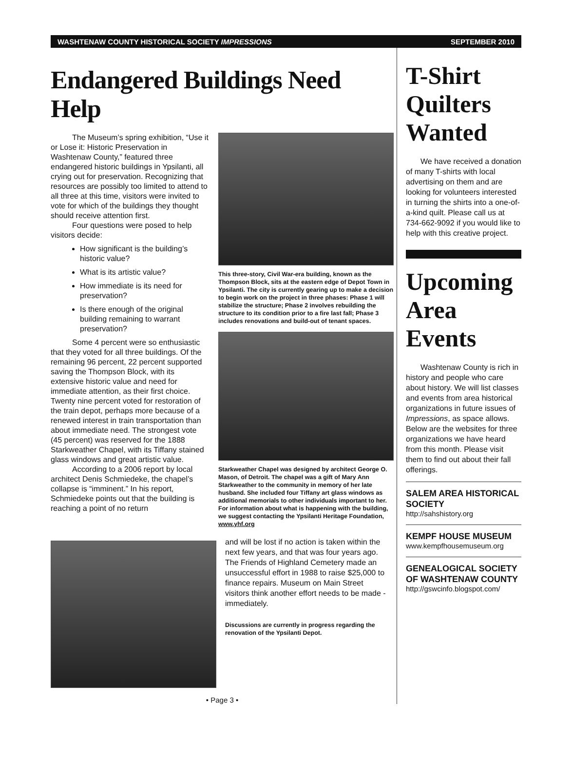WASHTENAW COUNTY HISTORICAL SOCIETY IMPRESSIONS SEPTEMBER 2010
Endangered Buildings Need Help
The Museum’s spring exhibition, “Use it or Lose it: Historic Preservation in Washtenaw County,” featured three endangered historic buildings in Ypsilanti, all crying out for preservation. Recognizing that resources are possibly too limited to attend to all three at this time, visitors were invited to vote for which of the buildings they thought should receive attention first.
Four questions were posed to help visitors decide:
How significant is the building’s historic value?
What is its artistic value?
How immediate is its need for preservation?
Is there enough of the original building remaining to warrant preservation?
Some 4 percent were so enthusiastic that they voted for all three buildings. Of the remaining 96 percent, 22 percent supported saving the Thompson Block, with its extensive historic value and need for immediate attention, as their first choice. Twenty nine percent voted for restoration of the train depot, perhaps more because of a renewed interest in train transportation than about immediate need. The strongest vote (45 percent) was reserved for the 1888 Starkweather Chapel, with its Tiffany stained glass windows and great artistic value.
According to a 2006 report by local architect Denis Schmiedeke, the chapel’s collapse is “imminent.” In his report, Schmiedeke points out that the building is reaching a point of no return
This three-story, Civil War-era building, known as the Thompson Block, sits at the eastern edge of Depot Town in Ypsilanti. The city is currently gearing up to make a decision to begin work on the project in three phases: Phase 1 will stabilize the structure; Phase 2 involves rebuilding the structure to its condition prior to a fire last fall; Phase 3 includes renovations and build-out of tenant spaces.
Starkweather Chapel was designed by architect George O. Mason, of Detroit. The chapel was a gift of Mary Ann Starkweather to the community in memory of her late husband. She included four Tiffany art glass windows as additional memorials to other individuals important to her. For information about what is happening with the building, we suggest contacting the Ypsilanti Heritage Foundation, www.yhf.org
and will be lost if no action is taken within the next few years, and that was four years ago. The Friends of Highland Cemetery made an unsuccessful effort in 1988 to raise $25,000 to finance repairs. Museum on Main Street visitors think another effort needs to be made - immediately.
Discussions are currently in progress regarding the renovation of the Ypsilanti Depot.
• Page 3 •
T-Shirt Quilters Wanted
We have received a donation of many T-shirts with local advertising on them and are looking for volunteers interested in turning the shirts into a one-of-a-kind quilt. Please call us at 734-662-9092 if you would like to help with this creative project.
Upcoming Area Events
Washtenaw County is rich in history and people who care about history. We will list classes and events from area historical organizations in future issues of Impressions, as space allows. Below are the websites for three organizations we have heard from this month. Please visit them to find out about their fall offerings.
SALEM AREA HISTORICAL SOCIETY
http://sahshistory.org
KEMPF HOUSE MUSEUM
www.kempfhousemuseum.org
GENEALOGICAL SOCIETY OF WASHTENAW COUNTY
http://gswcinfo.blogspot.com/